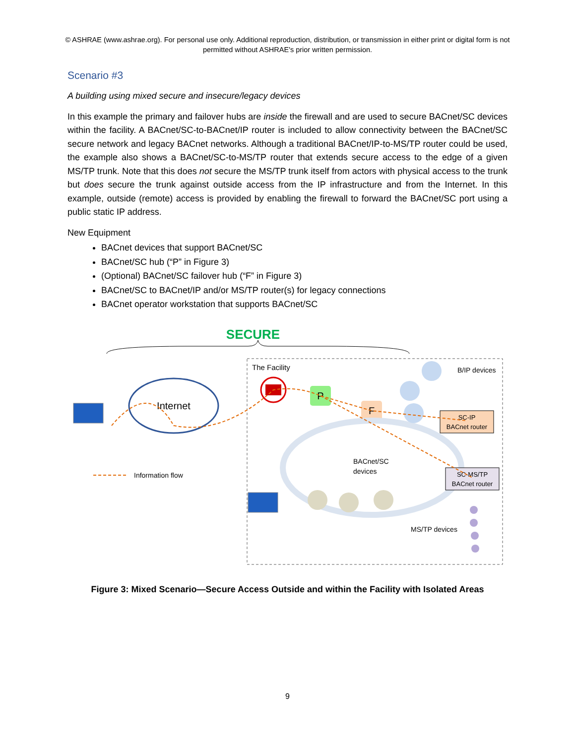© ASHRAE (www.ashrae.org). For personal use only. Additional reproduction, distribution, or transmission in either print or digital form is not permitted without ASHRAE's prior written permission.
Scenario #3
A building using mixed secure and insecure/legacy devices
In this example the primary and failover hubs are inside the firewall and are used to secure BACnet/SC devices within the facility. A BACnet/SC-to-BACnet/IP router is included to allow connectivity between the BACnet/SC secure network and legacy BACnet networks. Although a traditional BACnet/IP-to-MS/TP router could be used, the example also shows a BACnet/SC-to-MS/TP router that extends secure access to the edge of a given MS/TP trunk. Note that this does not secure the MS/TP trunk itself from actors with physical access to the trunk but does secure the trunk against outside access from the IP infrastructure and from the Internet. In this example, outside (remote) access is provided by enabling the firewall to forward the BACnet/SC port using a public static IP address.
New Equipment
BACnet devices that support BACnet/SC
BACnet/SC hub (“P” in Figure 3)
(Optional) BACnet/SC failover hub (“F” in Figure 3)
BACnet/SC to BACnet/IP and/or MS/TP router(s) for legacy connections
BACnet operator workstation that supports BACnet/SC
SECURE
The Facility
B/IP devices
Internet
P
F
SC-IP
BACnet router
SC-MS/TP
BACnet router
BACnet/SC
devices
MS/TP devices
Information flow
Figure 3: Mixed Scenario—Secure Access Outside and within the Facility with Isolated Areas
9